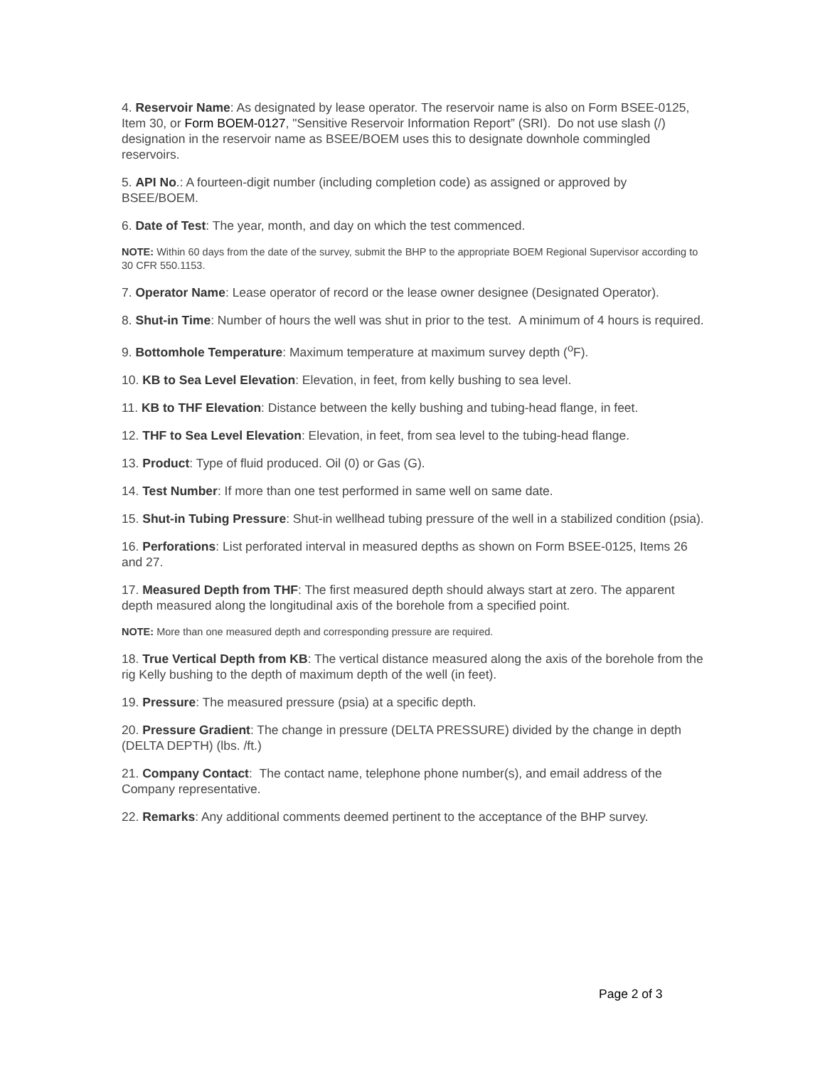4. Reservoir Name: As designated by lease operator. The reservoir name is also on Form BSEE-0125, Item 30, or Form BOEM-0127, "Sensitive Reservoir Information Report” (SRI). Do not use slash (/) designation in the reservoir name as BSEE/BOEM uses this to designate downhole commingled reservoirs.
5. API No.: A fourteen-digit number (including completion code) as assigned or approved by BSEE/BOEM.
6. Date of Test: The year, month, and day on which the test commenced.
NOTE: Within 60 days from the date of the survey, submit the BHP to the appropriate BOEM Regional Supervisor according to 30 CFR 550.1153.
7. Operator Name: Lease operator of record or the lease owner designee (Designated Operator).
8. Shut-in Time: Number of hours the well was shut in prior to the test. A minimum of 4 hours is required.
9. Bottomhole Temperature: Maximum temperature at maximum survey depth (<sup>o</sup>F).
10. KB to Sea Level Elevation: Elevation, in feet, from kelly bushing to sea level.
11. KB to THF Elevation: Distance between the kelly bushing and tubing-head flange, in feet.
12. THF to Sea Level Elevation: Elevation, in feet, from sea level to the tubing-head flange.
13. Product: Type of fluid produced. Oil (0) or Gas (G).
14. Test Number: If more than one test performed in same well on same date.
15. Shut-in Tubing Pressure: Shut-in wellhead tubing pressure of the well in a stabilized condition (psia).
16. Perforations: List perforated interval in measured depths as shown on Form BSEE-0125, Items 26 and 27.
17. Measured Depth from THF: The first measured depth should always start at zero. The apparent depth measured along the longitudinal axis of the borehole from a specified point.
NOTE: More than one measured depth and corresponding pressure are required.
18. True Vertical Depth from KB: The vertical distance measured along the axis of the borehole from the rig Kelly bushing to the depth of maximum depth of the well (in feet).
19. Pressure: The measured pressure (psia) at a specific depth.
20. Pressure Gradient: The change in pressure (DELTA PRESSURE) divided by the change in depth (DELTA DEPTH) (lbs. /ft.)
21. Company Contact: The contact name, telephone phone number(s), and email address of the Company representative.
22. Remarks: Any additional comments deemed pertinent to the acceptance of the BHP survey.
Page 2 of 3